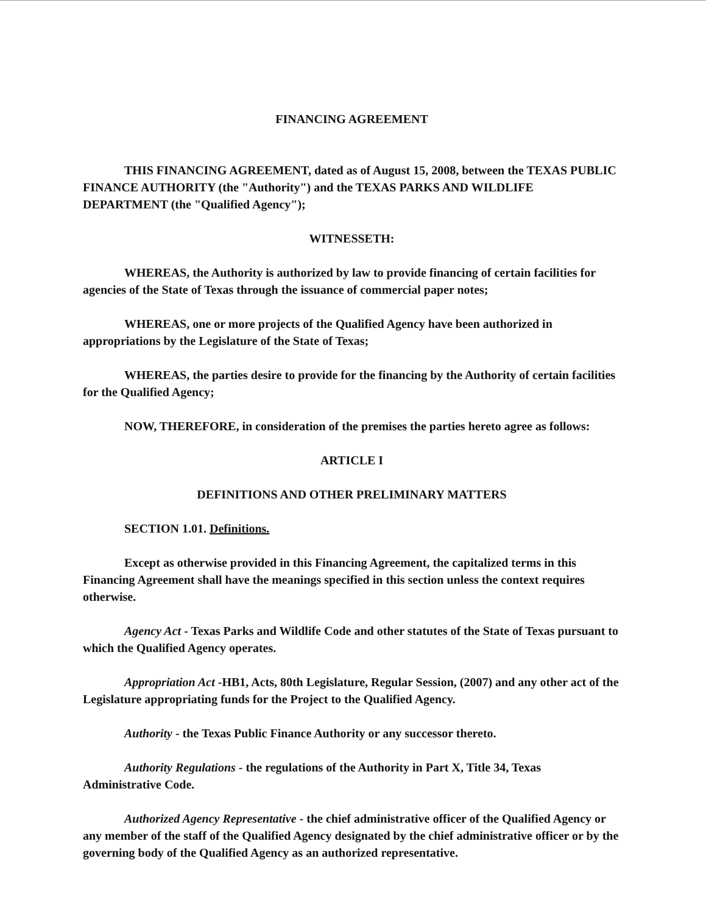FINANCING AGREEMENT
THIS FINANCING AGREEMENT, dated as of August 15, 2008, between the TEXAS PUBLIC FINANCE AUTHORITY (the "Authority") and the TEXAS PARKS AND WILDLIFE DEPARTMENT (the "Qualified Agency");
WITNESSETH:
WHEREAS, the Authority is authorized by law to provide financing of certain facilities for agencies of the State of Texas through the issuance of commercial paper notes;
WHEREAS, one or more projects of the Qualified Agency have been authorized in appropriations by the Legislature of the State of Texas;
WHEREAS, the parties desire to provide for the financing by the Authority of certain facilities for the Qualified Agency;
NOW, THEREFORE, in consideration of the premises the parties hereto agree as follows:
ARTICLE I
DEFINITIONS AND OTHER PRELIMINARY MATTERS
SECTION 1.01. Definitions.
Except as otherwise provided in this Financing Agreement, the capitalized terms in this Financing Agreement shall have the meanings specified in this section unless the context requires otherwise.
Agency Act - Texas Parks and Wildlife Code and other statutes of the State of Texas pursuant to which the Qualified Agency operates.
Appropriation Act -HB1, Acts, 80th Legislature, Regular Session, (2007) and any other act of the Legislature appropriating funds for the Project to the Qualified Agency.
Authority - the Texas Public Finance Authority or any successor thereto.
Authority Regulations - the regulations of the Authority in Part X, Title 34, Texas Administrative Code.
Authorized Agency Representative - the chief administrative officer of the Qualified Agency or any member of the staff of the Qualified Agency designated by the chief administrative officer or by the governing body of the Qualified Agency as an authorized representative.